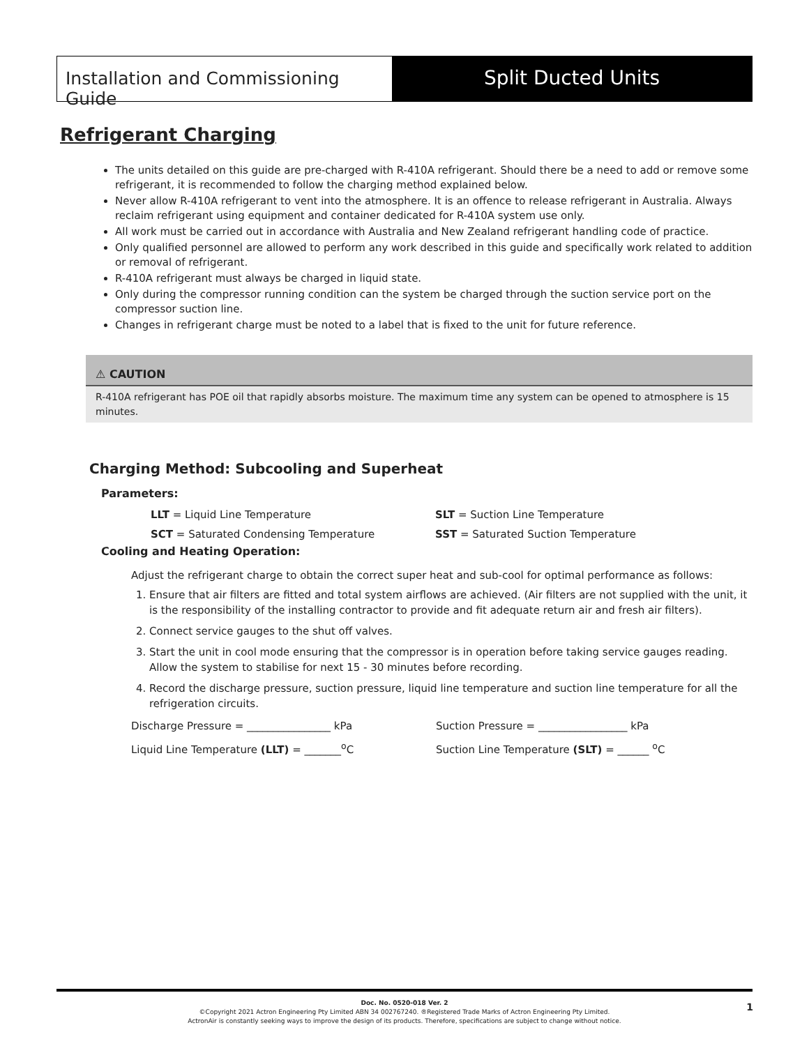Installation and Commissioning Guide
Split Ducted Units
Refrigerant Charging
The units detailed on this guide are pre-charged with R-410A refrigerant. Should there be a need to add or remove some refrigerant, it is recommended to follow the charging method explained below.
Never allow R-410A refrigerant to vent into the atmosphere. It is an offence to release refrigerant in Australia. Always reclaim refrigerant using equipment and container dedicated for R-410A system use only.
All work must be carried out in accordance with Australia and New Zealand refrigerant handling code of practice.
Only qualified personnel are allowed to perform any work described in this guide and specifically work related to addition or removal of refrigerant.
R-410A refrigerant must always be charged in liquid state.
Only during the compressor running condition can the system be charged through the suction service port on the compressor suction line.
Changes in refrigerant charge must be noted to a label that is fixed to the unit for future reference.
⚠ CAUTION
R-410A refrigerant has POE oil that rapidly absorbs moisture. The maximum time any system can be opened to atmosphere is 15 minutes.
Charging Method: Subcooling and Superheat
Parameters:
LLT = Liquid Line Temperature
SLT = Suction Line Temperature
SCT = Saturated Condensing Temperature
SST = Saturated Suction Temperature
Cooling and Heating Operation:
Adjust the refrigerant charge to obtain the correct super heat and sub-cool for optimal performance as follows:
1. Ensure that air filters are fitted and total system airflows are achieved. (Air filters are not supplied with the unit, it is the responsibility of the installing contractor to provide and fit adequate return air and fresh air filters).
2. Connect service gauges to the shut off valves.
3. Start the unit in cool mode ensuring that the compressor is in operation before taking service gauges reading. Allow the system to stabilise for next 15 - 30 minutes before recording.
4. Record the discharge pressure, suction pressure, liquid line temperature and suction line temperature for all the refrigeration circuits.
Discharge Pressure = ________________ kPa
Suction Pressure = _________________ kPa
Liquid Line Temperature (LLT) = _______<sup>o</sup>C
Suction Line Temperature (SLT) = ______ <sup>o</sup>C
Doc. No. 0520-018 Ver. 2
©Copyright 2021 Actron Engineering Pty Limited ABN 34 002767240. ®Registered Trade Marks of Actron Engineering Pty Limited.
ActronAir is constantly seeking ways to improve the design of its products. Therefore, specifications are subject to change without notice.
1